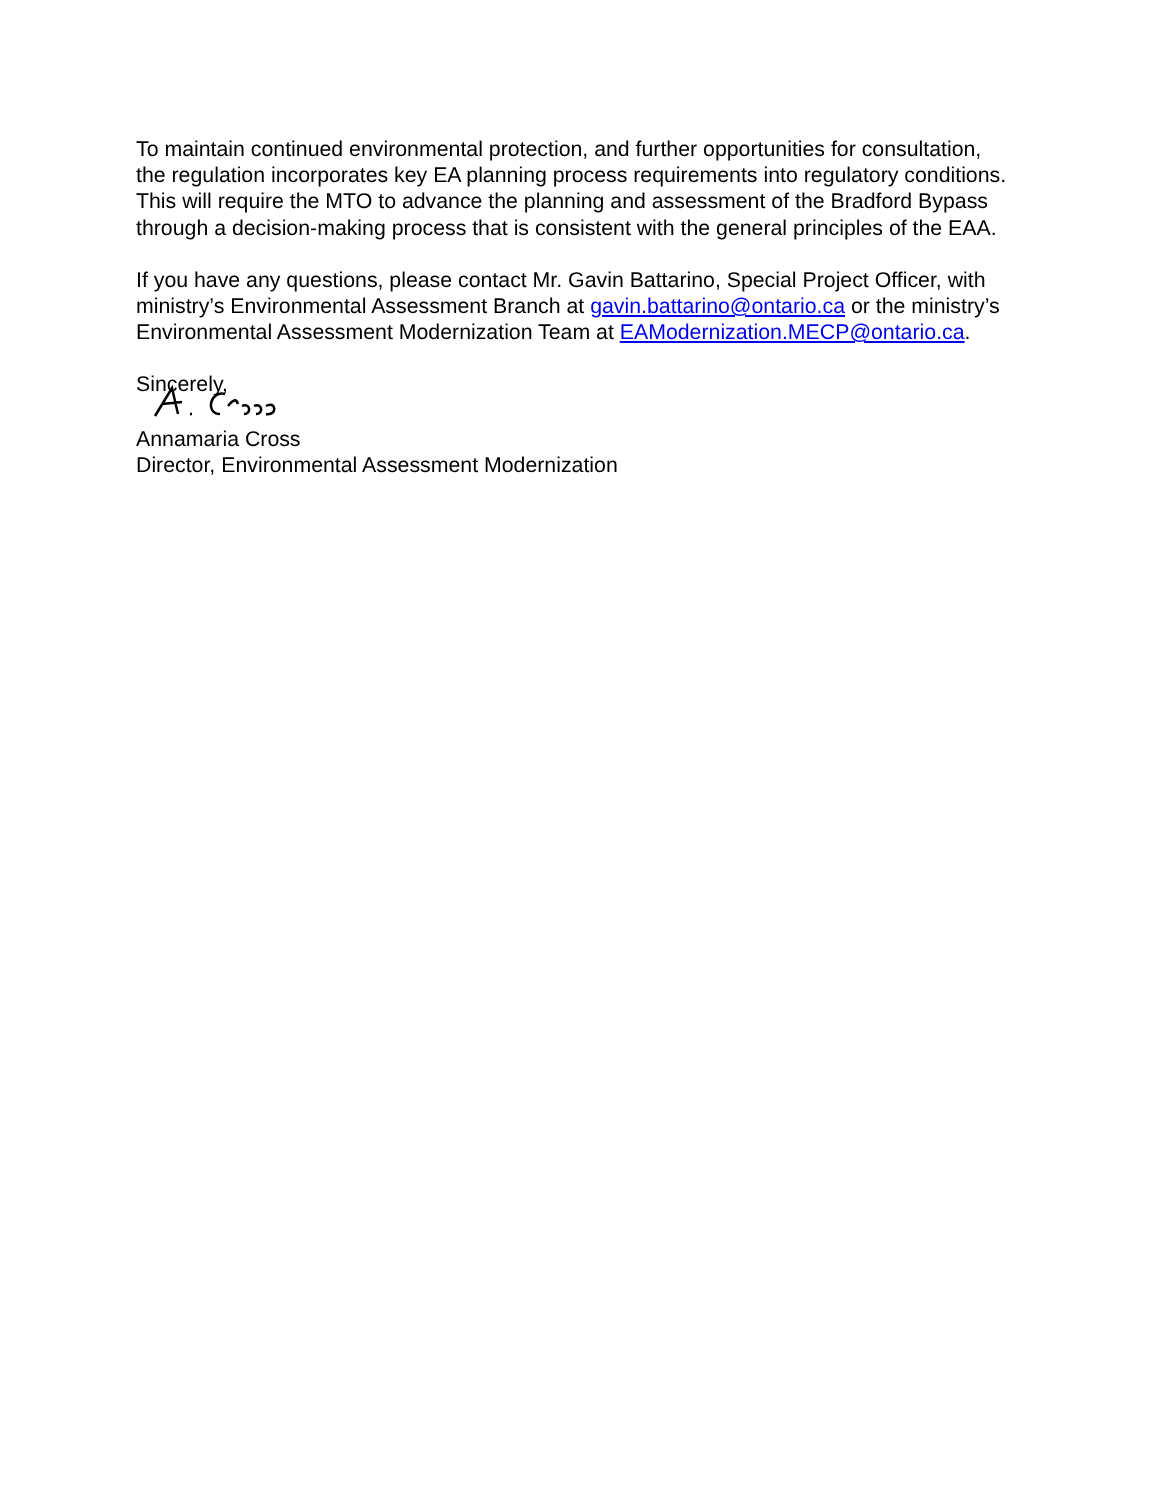To maintain continued environmental protection, and further opportunities for consultation, the regulation incorporates key EA planning process requirements into regulatory conditions. This will require the MTO to advance the planning and assessment of the Bradford Bypass through a decision-making process that is consistent with the general principles of the EAA.
If you have any questions, please contact Mr. Gavin Battarino, Special Project Officer, with ministry’s Environmental Assessment Branch at gavin.battarino@ontario.ca or the ministry’s Environmental Assessment Modernization Team at EAModernization.MECP@ontario.ca.
Sincerely,
Annamaria Cross
Director, Environmental Assessment Modernization